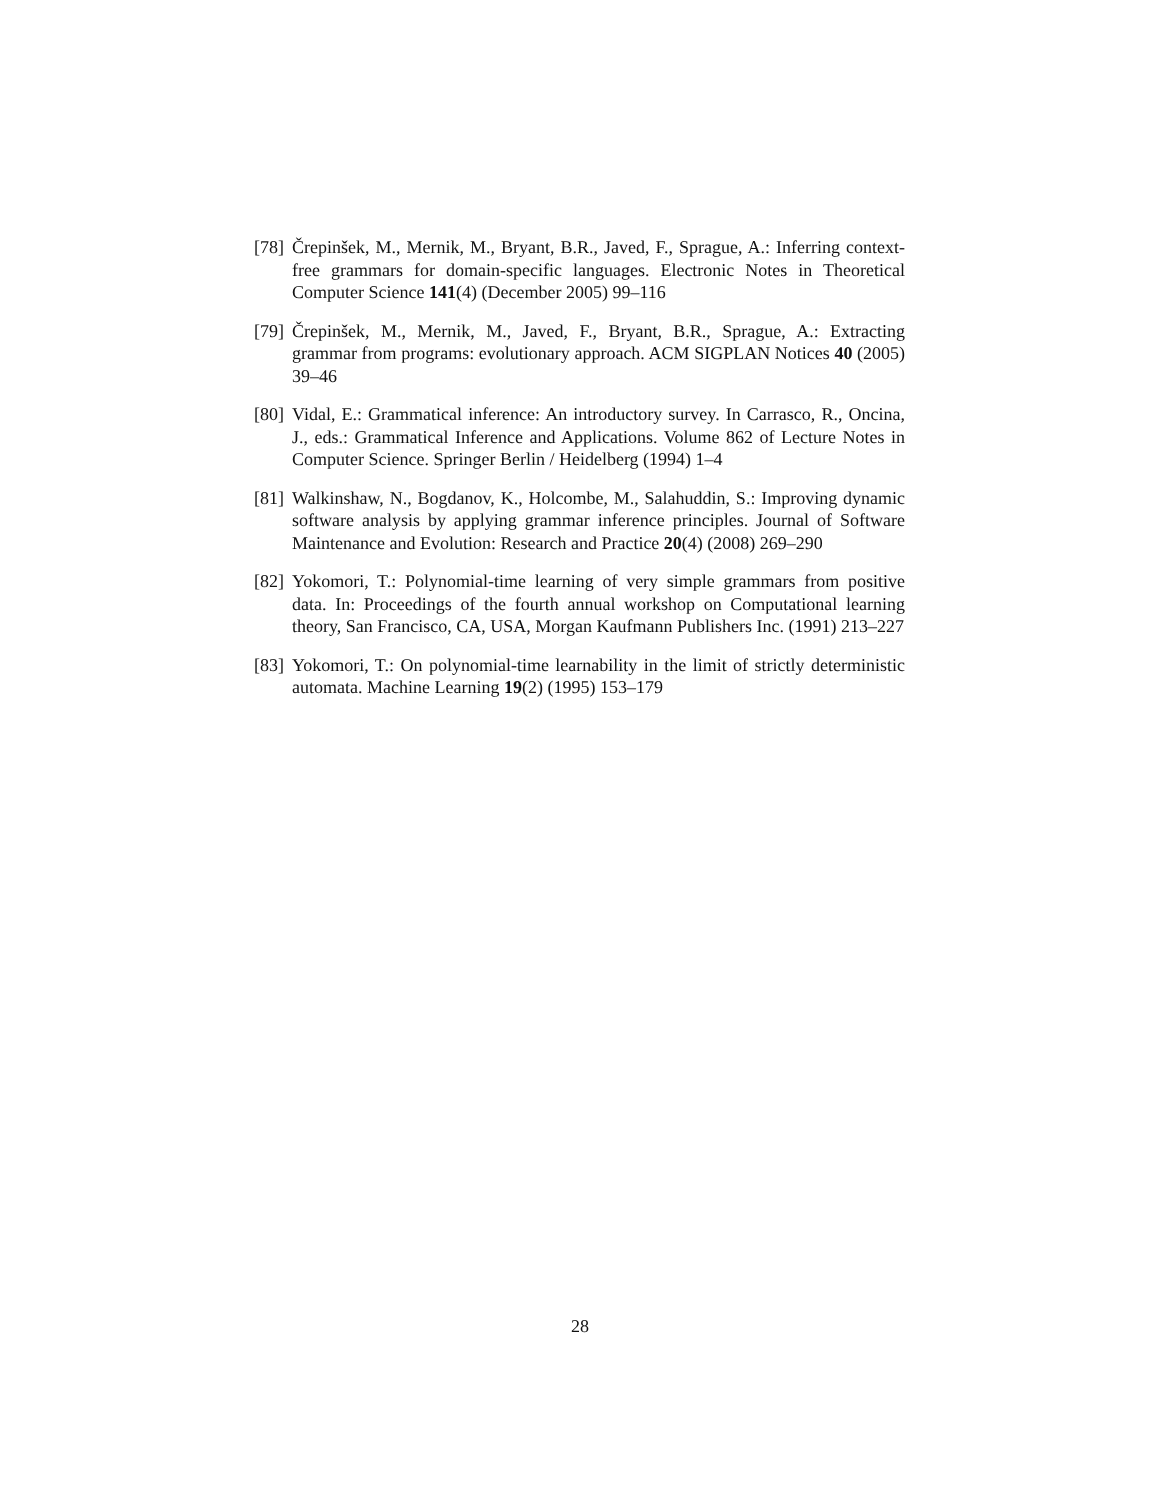[78]
Črepinšek, M., Mernik, M., Bryant, B.R., Javed, F., Sprague, A.: Inferring context-free grammars for domain-specific languages. Electronic Notes in Theoretical Computer Science 141(4) (December 2005) 99–116
[79]
Črepinšek, M., Mernik, M., Javed, F., Bryant, B.R., Sprague, A.: Extracting grammar from programs: evolutionary approach. ACM SIGPLAN Notices 40 (2005) 39–46
[80]
Vidal, E.: Grammatical inference: An introductory survey. In Carrasco, R., Oncina, J., eds.: Grammatical Inference and Applications. Volume 862 of Lecture Notes in Computer Science. Springer Berlin / Heidelberg (1994) 1–4
[81]
Walkinshaw, N., Bogdanov, K., Holcombe, M., Salahuddin, S.: Improving dynamic software analysis by applying grammar inference principles. Journal of Software Maintenance and Evolution: Research and Practice 20(4) (2008) 269–290
[82]
Yokomori, T.: Polynomial-time learning of very simple grammars from positive data. In: Proceedings of the fourth annual workshop on Computational learning theory, San Francisco, CA, USA, Morgan Kaufmann Publishers Inc. (1991) 213–227
[83]
Yokomori, T.: On polynomial-time learnability in the limit of strictly deterministic automata. Machine Learning 19(2) (1995) 153–179
28